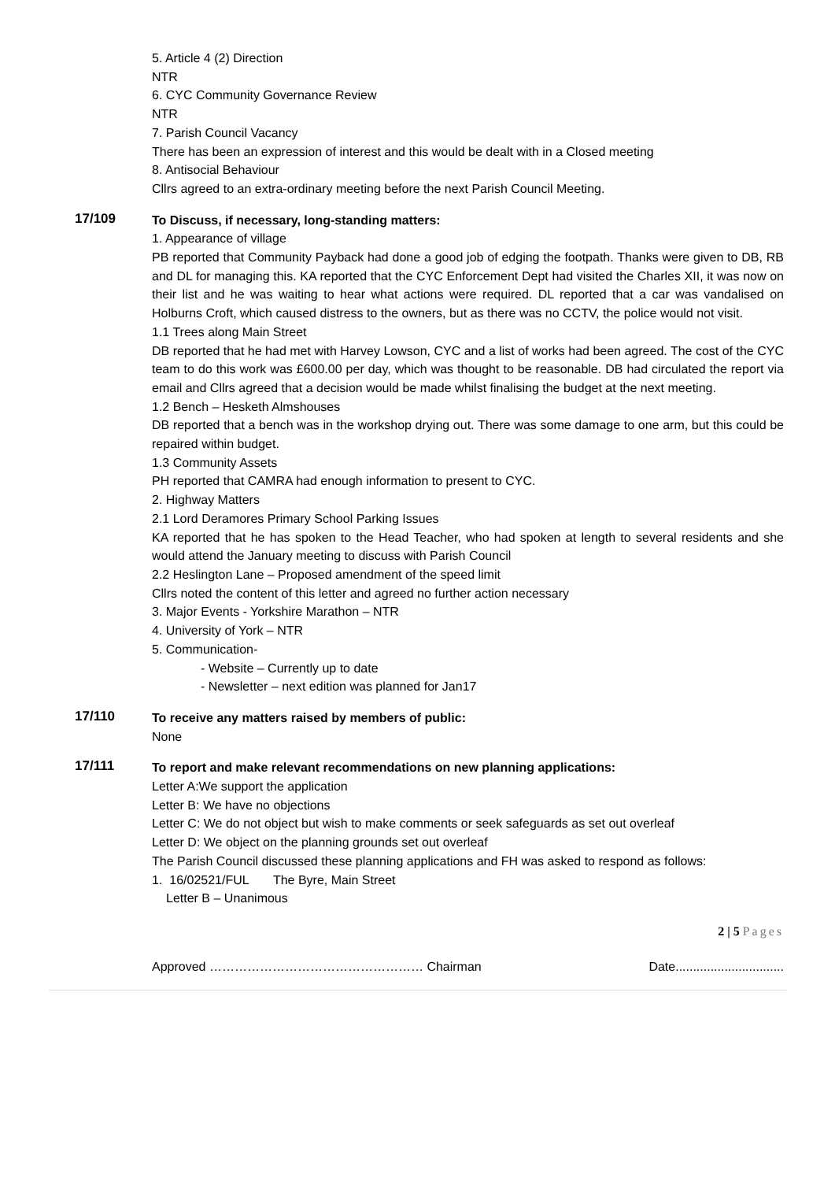5. Article 4 (2) Direction
NTR
6. CYC Community Governance Review
NTR
7. Parish Council Vacancy
There has been an expression of interest and this would be dealt with in a Closed meeting
8. Antisocial Behaviour
Cllrs agreed to an extra-ordinary meeting before the next Parish Council Meeting.
17/109
To Discuss, if necessary, long-standing matters:
1. Appearance of village
PB reported that Community Payback had done a good job of edging the footpath. Thanks were given to DB, RB and DL for managing this. KA reported that the CYC Enforcement Dept had visited the Charles XII, it was now on their list and he was waiting to hear what actions were required. DL reported that a car was vandalised on Holburns Croft, which caused distress to the owners, but as there was no CCTV, the police would not visit.
1.1 Trees along Main Street
DB reported that he had met with Harvey Lowson, CYC and a list of works had been agreed. The cost of the CYC team to do this work was £600.00 per day, which was thought to be reasonable. DB had circulated the report via email and Cllrs agreed that a decision would be made whilst finalising the budget at the next meeting.
1.2 Bench – Hesketh Almshouses
DB reported that a bench was in the workshop drying out. There was some damage to one arm, but this could be repaired within budget.
1.3 Community Assets
PH reported that CAMRA had enough information to present to CYC.
2. Highway Matters
2.1 Lord Deramores Primary School Parking Issues
KA reported that he has spoken to the Head Teacher, who had spoken at length to several residents and she would attend the January meeting to discuss with Parish Council
2.2 Heslington Lane – Proposed amendment of the speed limit
Cllrs noted the content of this letter and agreed no further action necessary
3. Major Events - Yorkshire Marathon – NTR
4. University of York – NTR
5. Communication-
- Website – Currently up to date
- Newsletter – next edition was planned for Jan17
17/110
To receive any matters raised by members of public:
None
17/111
To report and make relevant recommendations on new planning applications:
Letter A:We support the application
Letter B: We have no objections
Letter C: We do not object but wish to make comments or seek safeguards as set out overleaf
Letter D: We object on the planning grounds set out overleaf
The Parish Council discussed these planning applications and FH was asked to respond as follows:
1. 16/02521/FUL The Byre, Main Street
Letter B – Unanimous
2 | 5 Pages
Approved …………………………………………… Chairman Date...............................